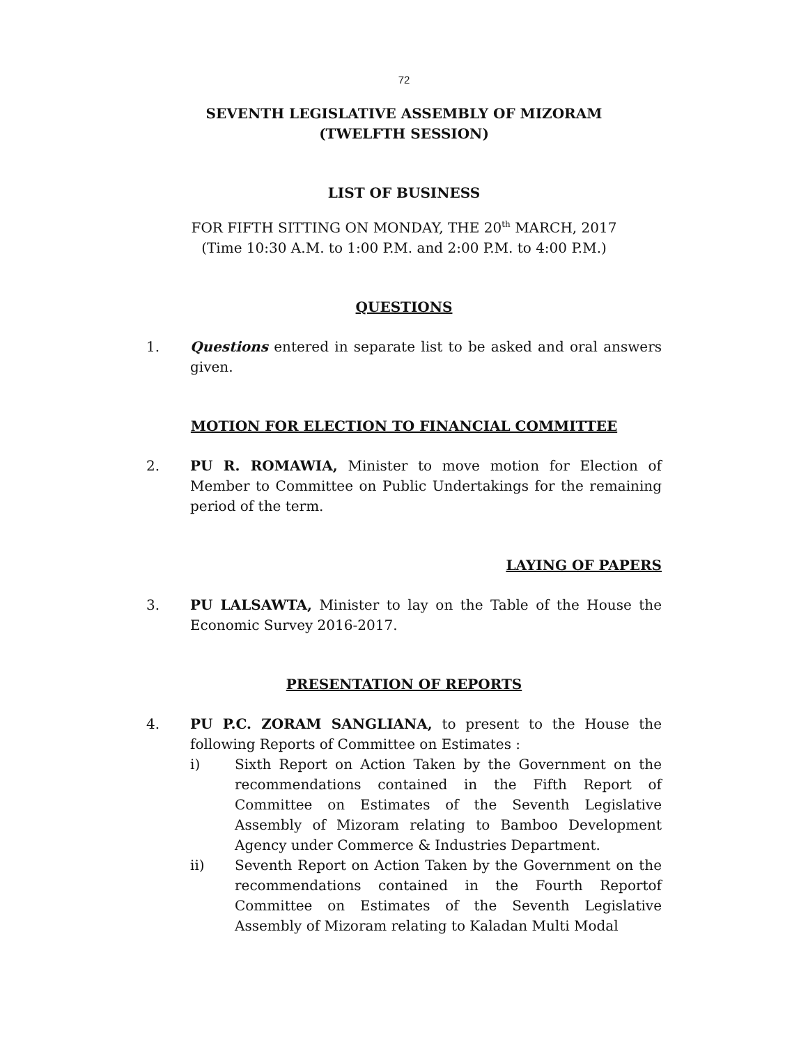72
SEVENTH LEGISLATIVE ASSEMBLY OF MIZORAM
(TWELFTH SESSION)
LIST OF BUSINESS
FOR FIFTH SITTING ON MONDAY, THE 20<sup>th</sup> MARCH, 2017
(Time 10:30 A.M. to 1:00 P.M. and 2:00 P.M. to 4:00 P.M.)
QUESTIONS
1. Questions entered in separate list to be asked and oral answers given.
MOTION FOR ELECTION TO FINANCIAL COMMITTEE
2. PU R. ROMAWIA, Minister to move motion for Election of Member to Committee on Public Undertakings for the remaining period of the term.
LAYING OF PAPERS
3. PU LALSAWTA, Minister to lay on the Table of the House the Economic Survey 2016-2017.
PRESENTATION OF REPORTS
4. PU P.C. ZORAM SANGLIANA, to present to the House the following Reports of Committee on Estimates :
i) Sixth Report on Action Taken by the Government on the recommendations contained in the Fifth Report of Committee on Estimates of the Seventh Legislative Assembly of Mizoram relating to Bamboo Development Agency under Commerce & Industries Department.
ii) Seventh Report on Action Taken by the Government on the recommendations contained in the Fourth Reportof Committee on Estimates of the Seventh Legislative Assembly of Mizoram relating to Kaladan Multi Modal